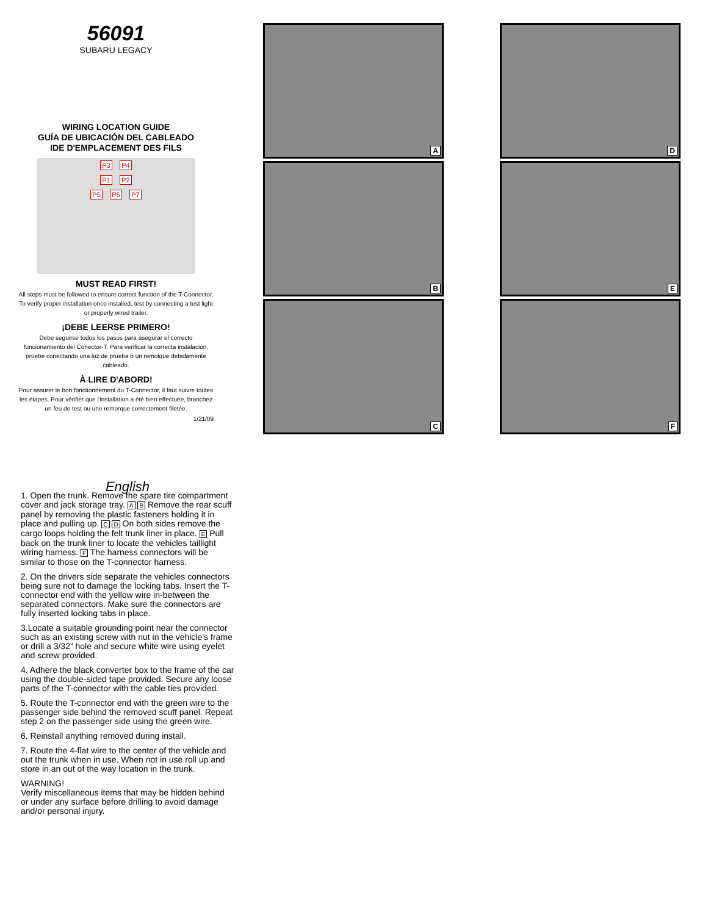56091
SUBARU LEGACY
WIRING LOCATION GUIDE
GUÍA DE UBICACIÓN DEL CABLEADO
IDE D'EMPLACEMENT DES FILS
P3 P4
P1 P2
P5 P6 P7
MUST READ FIRST!
All steps must be followed to ensure correct function of the T-Connector. To verify proper installation once installed, test by connecting a test light or properly wired trailer.
¡DEBE LEERSE PRIMERO!
Debe seguirse todos los pasos para asegurar el correcto funcionamiento del Conector-T. Para verificar la correcta instalación, pruebe conectando una luz de prueba o un remolque debidamente cableado.
À LIRE D'ABORD!
Pour assurer le bon fonctionnement du T-Connector, il faut suivre toutes les étapes. Pour vérifier que l'installation a été bien effectuée, branchez un feu de test ou une remorque correctement filetée.
1/21/09
A
B
C
D
E
F
English
1. Open the trunk. Remove the spare tire compartment cover and jack storage tray. A B Remove the rear scuff panel by removing the plastic fasteners holding it in place and pulling up. C D On both sides remove the cargo loops holding the felt trunk liner in place. E Pull back on the trunk liner to locate the vehicles taillight wiring harness. F The harness connectors will be similar to those on the T-connector harness.
2. On the drivers side separate the vehicles connectors being sure not to damage the locking tabs. Insert the T-connector end with the yellow wire in-between the separated connectors. Make sure the connectors are fully inserted locking tabs in place.
3.Locate a suitable grounding point near the connector such as an existing screw with nut in the vehicle’s frame or drill a 3/32” hole and secure white wire using eyelet and screw provided.
4. Adhere the black converter box to the frame of the car using the double-sided tape provided. Secure any loose parts of the T-connector with the cable ties provided.
5. Route the T-connector end with the green wire to the passenger side behind the removed scuff panel. Repeat step 2 on the passenger side using the green wire.
6. Reinstall anything removed during install.
7. Route the 4-flat wire to the center of the vehicle and out the trunk when in use. When not in use roll up and store in an out of the way location in the trunk.
WARNING!
Verify miscellaneous items that may be hidden behind or under any surface before drilling to avoid damage and/or personal injury.